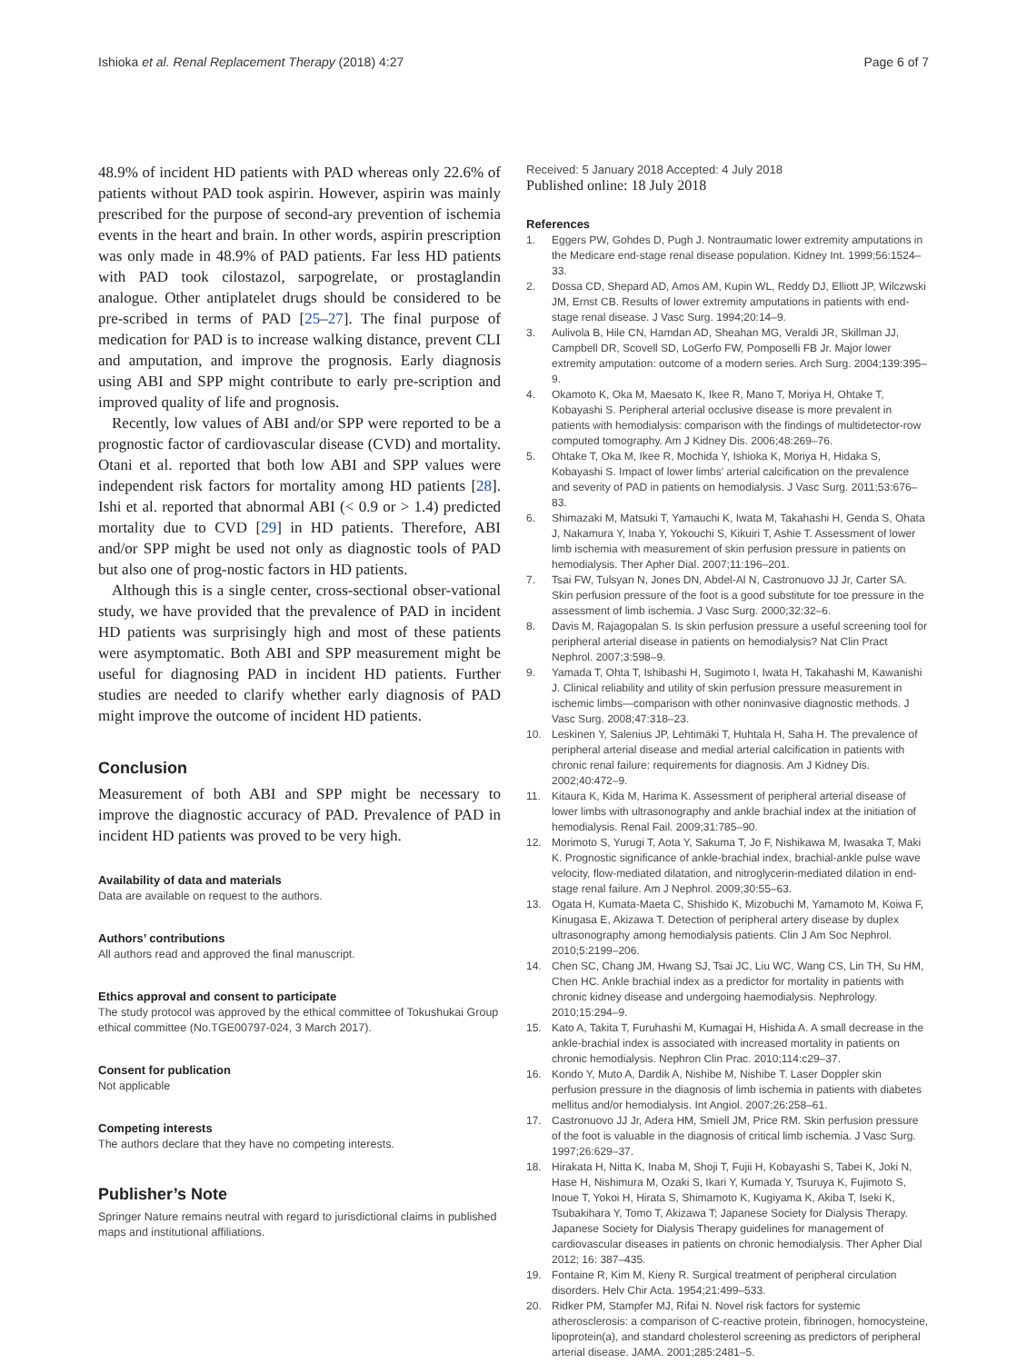Ishioka et al. Renal Replacement Therapy (2018) 4:27
Page 6 of 7
48.9% of incident HD patients with PAD whereas only 22.6% of patients without PAD took aspirin. However, aspirin was mainly prescribed for the purpose of second-ary prevention of ischemia events in the heart and brain. In other words, aspirin prescription was only made in 48.9% of PAD patients. Far less HD patients with PAD took cilostazol, sarpogrelate, or prostaglandin analogue. Other antiplatelet drugs should be considered to be pre-scribed in terms of PAD [25–27]. The final purpose of medication for PAD is to increase walking distance, prevent CLI and amputation, and improve the prognosis. Early diagnosis using ABI and SPP might contribute to early pre-scription and improved quality of life and prognosis.
Recently, low values of ABI and/or SPP were reported to be a prognostic factor of cardiovascular disease (CVD) and mortality. Otani et al. reported that both low ABI and SPP values were independent risk factors for mortality among HD patients [28]. Ishi et al. reported that abnormal ABI (< 0.9 or > 1.4) predicted mortality due to CVD [29] in HD patients. Therefore, ABI and/or SPP might be used not only as diagnostic tools of PAD but also one of prog-nostic factors in HD patients.
Although this is a single center, cross-sectional obser-vational study, we have provided that the prevalence of PAD in incident HD patients was surprisingly high and most of these patients were asymptomatic. Both ABI and SPP measurement might be useful for diagnosing PAD in incident HD patients. Further studies are needed to clarify whether early diagnosis of PAD might improve the outcome of incident HD patients.
Conclusion
Measurement of both ABI and SPP might be necessary to improve the diagnostic accuracy of PAD. Prevalence of PAD in incident HD patients was proved to be very high.
Availability of data and materials
Data are available on request to the authors.
Authors’ contributions
All authors read and approved the final manuscript.
Ethics approval and consent to participate
The study protocol was approved by the ethical committee of Tokushukai Group ethical committee (No.TGE00797-024, 3 March 2017).
Consent for publication
Not applicable
Competing interests
The authors declare that they have no competing interests.
Publisher’s Note
Springer Nature remains neutral with regard to jurisdictional claims in published maps and institutional affiliations.
Received: 5 January 2018 Accepted: 4 July 2018
Published online: 18 July 2018
References
1. Eggers PW, Gohdes D, Pugh J. Nontraumatic lower extremity amputations in the Medicare end-stage renal disease population. Kidney Int. 1999;56:1524–33.
2. Dossa CD, Shepard AD, Amos AM, Kupin WL, Reddy DJ, Elliott JP, Wilczwski JM, Ernst CB. Results of lower extremity amputations in patients with end-stage renal disease. J Vasc Surg. 1994;20:14–9.
3. Aulivola B, Hile CN, Hamdan AD, Sheahan MG, Veraldi JR, Skillman JJ, Campbell DR, Scovell SD, LoGerfo FW, Pomposelli FB Jr. Major lower extremity amputation: outcome of a modern series. Arch Surg. 2004;139:395–9.
4. Okamoto K, Oka M, Maesato K, Ikee R, Mano T, Moriya H, Ohtake T, Kobayashi S. Peripheral arterial occlusive disease is more prevalent in patients with hemodialysis: comparison with the findings of multidetector-row computed tomography. Am J Kidney Dis. 2006;48:269–76.
5. Ohtake T, Oka M, Ikee R, Mochida Y, Ishioka K, Moriya H, Hidaka S, Kobayashi S. Impact of lower limbs' arterial calcification on the prevalence and severity of PAD in patients on hemodialysis. J Vasc Surg. 2011;53:676–83.
6. Shimazaki M, Matsuki T, Yamauchi K, Iwata M, Takahashi H, Genda S, Ohata J, Nakamura Y, Inaba Y, Yokouchi S, Kikuiri T, Ashie T. Assessment of lower limb ischemia with measurement of skin perfusion pressure in patients on hemodialysis. Ther Apher Dial. 2007;11:196–201.
7. Tsai FW, Tulsyan N, Jones DN, Abdel-Al N, Castronuovo JJ Jr, Carter SA. Skin perfusion pressure of the foot is a good substitute for toe pressure in the assessment of limb ischemia. J Vasc Surg. 2000;32:32–6.
8. Davis M, Rajagopalan S. Is skin perfusion pressure a useful screening tool for peripheral arterial disease in patients on hemodialysis? Nat Clin Pract Nephrol. 2007;3:598–9.
9. Yamada T, Ohta T, Ishibashi H, Sugimoto I, Iwata H, Takahashi M, Kawanishi J. Clinical reliability and utility of skin perfusion pressure measurement in ischemic limbs—comparison with other noninvasive diagnostic methods. J Vasc Surg. 2008;47:318–23.
10. Leskinen Y, Salenius JP, Lehtimäki T, Huhtala H, Saha H. The prevalence of peripheral arterial disease and medial arterial calcification in patients with chronic renal failure: requirements for diagnosis. Am J Kidney Dis. 2002;40:472–9.
11. Kitaura K, Kida M, Harima K. Assessment of peripheral arterial disease of lower limbs with ultrasonography and ankle brachial index at the initiation of hemodialysis. Renal Fail. 2009;31:785–90.
12. Morimoto S, Yurugi T, Aota Y, Sakuma T, Jo F, Nishikawa M, Iwasaka T, Maki K. Prognostic significance of ankle-brachial index, brachial-ankle pulse wave velocity, flow-mediated dilatation, and nitroglycerin-mediated dilation in end-stage renal failure. Am J Nephrol. 2009;30:55–63.
13. Ogata H, Kumata-Maeta C, Shishido K, Mizobuchi M, Yamamoto M, Koiwa F, Kinugasa E, Akizawa T. Detection of peripheral artery disease by duplex ultrasonography among hemodialysis patients. Clin J Am Soc Nephrol. 2010;5:2199–206.
14. Chen SC, Chang JM, Hwang SJ, Tsai JC, Liu WC, Wang CS, Lin TH, Su HM, Chen HC. Ankle brachial index as a predictor for mortality in patients with chronic kidney disease and undergoing haemodialysis. Nephrology. 2010;15:294–9.
15. Kato A, Takita T, Furuhashi M, Kumagai H, Hishida A. A small decrease in the ankle-brachial index is associated with increased mortality in patients on chronic hemodialysis. Nephron Clin Prac. 2010;114:c29–37.
16. Kondo Y, Muto A, Dardik A, Nishibe M, Nishibe T. Laser Doppler skin perfusion pressure in the diagnosis of limb ischemia in patients with diabetes mellitus and/or hemodialysis. Int Angiol. 2007;26:258–61.
17. Castronuovo JJ Jr, Adera HM, Smiell JM, Price RM. Skin perfusion pressure of the foot is valuable in the diagnosis of critical limb ischemia. J Vasc Surg. 1997;26:629–37.
18. Hirakata H, Nitta K, Inaba M, Shoji T, Fujii H, Kobayashi S, Tabei K, Joki N, Hase H, Nishimura M, Ozaki S, Ikari Y, Kumada Y, Tsuruya K, Fujimoto S, Inoue T, Yokoi H, Hirata S, Shimamoto K, Kugiyama K, Akiba T, Iseki K, Tsubakihara Y, Tomo T, Akizawa T; Japanese Society for Dialysis Therapy. Japanese Society for Dialysis Therapy guidelines for management of cardiovascular diseases in patients on chronic hemodialysis. Ther Apher Dial 2012; 16: 387–435.
19. Fontaine R, Kim M, Kieny R. Surgical treatment of peripheral circulation disorders. Helv Chir Acta. 1954;21:499–533.
20. Ridker PM, Stampfer MJ, Rifai N. Novel risk factors for systemic atherosclerosis: a comparison of C-reactive protein, fibrinogen, homocysteine, lipoprotein(a), and standard cholesterol screening as predictors of peripheral arterial disease. JAMA. 2001;285:2481–5.